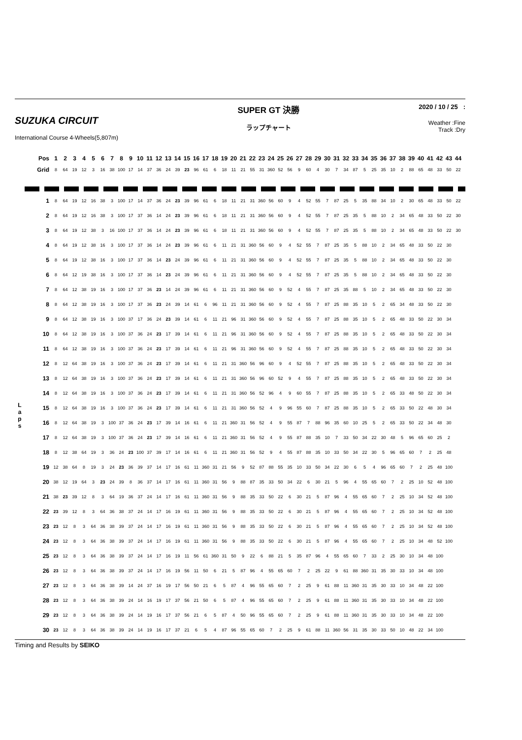SUZUKA CIRCUIT
International Course 4-Wheels(5,807m)
SUPER GT 決勝
ラップチャート
2020 / 10 / 25 :
Weather :Fine
Track :Dry
| | Pos | 1 | 2 | 3 | 4 | 5 | 6 | 7 | 8 | 9 | 10 | 11 | 12 | 13 | 14 | 15 | 16 | 17 | 18 | 19 | 20 | 21 | 22 | 23 | 24 | 25 | 26 | 27 | 28 | 29 | 30 | 31 | 32 | 33 | 34 | 35 | 36 | 37 | 38 | 39 | 40 | 41 | 42 | 43 | 44 |
| | Grid | 8 | 64 | 19 | 12 | 3 | 16 | 38 | 100 | 17 | 14 | 37 | 36 | 24 | 39 | 23 | 96 | 61 | 6 | 18 | 11 | 21 | 55 | 31 | 360 | 52 | 56 | 9 | 60 | 4 | 30 | 7 | 34 | 87 | 5 | 25 | 35 | 10 | 2 | 88 | 65 | 48 | 33 | 50 | 22 |
| L a p s | 1 | 8 | 64 | 19 | 12 | 16 | 38 | 3 | 100 | 17 | 14 | 37 | 36 | 24 | 23 | 39 | 96 | 61 | 6 | 18 | 11 | 21 | 31 | 360 | 56 | 60 | 9 | 4 | 52 | 55 | 7 | 87 | 25 | 5 | 35 | 88 | 34 | 10 | 2 | 30 | 65 | 48 | 33 | 50 | 22 |
| | 2 | 8 | 64 | 19 | 12 | 16 | 38 | 3 | 100 | 17 | 37 | 36 | 14 | 24 | 23 | 39 | 96 | 61 | 6 | 18 | 11 | 21 | 31 | 360 | 56 | 60 | 9 | 4 | 52 | 55 | 7 | 87 | 25 | 35 | 5 | 88 | 10 | 2 | 34 | 65 | 48 | 33 | 50 | 22 | 30 |
| | 3 | 8 | 64 | 19 | 12 | 38 | 3 | 16 | 100 | 17 | 37 | 36 | 14 | 24 | 23 | 39 | 96 | 61 | 6 | 18 | 11 | 21 | 31 | 360 | 56 | 60 | 9 | 4 | 52 | 55 | 7 | 87 | 25 | 35 | 5 | 88 | 10 | 2 | 34 | 65 | 48 | 33 | 50 | 22 | 30 |
| | 4 | 8 | 64 | 19 | 12 | 38 | 16 | 3 | 100 | 17 | 37 | 36 | 14 | 24 | 23 | 39 | 96 | 61 | 6 | 11 | 21 | 31 | 360 | 56 | 60 | 9 | 4 | 52 | 55 | 7 | 87 | 25 | 35 | 5 | 88 | 10 | 2 | 34 | 65 | 48 | 33 | 50 | 22 | 30 | |
| | 5 | 8 | 64 | 19 | 12 | 38 | 16 | 3 | 100 | 17 | 37 | 36 | 14 | 23 | 24 | 39 | 96 | 61 | 6 | 11 | 21 | 31 | 360 | 56 | 60 | 9 | 4 | 52 | 55 | 7 | 87 | 25 | 35 | 5 | 88 | 10 | 2 | 34 | 65 | 48 | 33 | 50 | 22 | 30 | |
| | 6 | 8 | 64 | 12 | 19 | 38 | 16 | 3 | 100 | 17 | 37 | 36 | 14 | 23 | 24 | 39 | 96 | 61 | 6 | 11 | 21 | 31 | 360 | 56 | 60 | 9 | 4 | 52 | 55 | 7 | 87 | 25 | 35 | 5 | 88 | 10 | 2 | 34 | 65 | 48 | 33 | 50 | 22 | 30 | |
| | 7 | 8 | 64 | 12 | 38 | 19 | 16 | 3 | 100 | 17 | 37 | 36 | 23 | 14 | 24 | 39 | 96 | 61 | 6 | 11 | 21 | 31 | 360 | 56 | 60 | 9 | 52 | 4 | 55 | 7 | 87 | 25 | 35 | 88 | 5 | 10 | 2 | 34 | 65 | 48 | 33 | 50 | 22 | 30 | |
| | 8 | 8 | 64 | 12 | 38 | 19 | 16 | 3 | 100 | 17 | 37 | 36 | 23 | 24 | 39 | 14 | 61 | 6 | 96 | 11 | 21 | 31 | 360 | 56 | 60 | 9 | 52 | 4 | 55 | 7 | 87 | 25 | 88 | 35 | 10 | 5 | 2 | 65 | 34 | 48 | 33 | 50 | 22 | 30 | |
| | 9 | 8 | 64 | 12 | 38 | 19 | 16 | 3 | 100 | 37 | 17 | 36 | 24 | 23 | 39 | 14 | 61 | 6 | 11 | 21 | 96 | 31 | 360 | 56 | 60 | 9 | 52 | 4 | 55 | 7 | 87 | 25 | 88 | 35 | 10 | 5 | 2 | 65 | 48 | 33 | 50 | 22 | 30 | 34 | |
| | 10 | 8 | 64 | 12 | 38 | 19 | 16 | 3 | 100 | 37 | 36 | 24 | 23 | 17 | 39 | 14 | 61 | 6 | 11 | 21 | 96 | 31 | 360 | 56 | 60 | 9 | 52 | 4 | 55 | 7 | 87 | 25 | 88 | 35 | 10 | 5 | 2 | 65 | 48 | 33 | 50 | 22 | 30 | 34 | |
| | 11 | 8 | 64 | 12 | 38 | 19 | 16 | 3 | 100 | 37 | 36 | 24 | 23 | 17 | 39 | 14 | 61 | 6 | 11 | 21 | 96 | 31 | 360 | 56 | 60 | 9 | 52 | 4 | 55 | 7 | 87 | 25 | 88 | 35 | 10 | 5 | 2 | 65 | 48 | 33 | 50 | 22 | 30 | 34 | |
| | 12 | 8 | 12 | 64 | 38 | 19 | 16 | 3 | 100 | 37 | 36 | 24 | 23 | 17 | 39 | 14 | 61 | 6 | 11 | 21 | 31 | 360 | 56 | 96 | 60 | 9 | 4 | 52 | 55 | 7 | 87 | 25 | 88 | 35 | 10 | 5 | 2 | 65 | 48 | 33 | 50 | 22 | 30 | 34 | |
| | 13 | 8 | 12 | 64 | 38 | 19 | 16 | 3 | 100 | 37 | 36 | 24 | 23 | 17 | 39 | 14 | 61 | 6 | 11 | 21 | 31 | 360 | 56 | 96 | 60 | 52 | 9 | 4 | 55 | 7 | 87 | 25 | 88 | 35 | 10 | 5 | 2 | 65 | 48 | 33 | 50 | 22 | 30 | 34 | |
| | 14 | 8 | 12 | 64 | 38 | 19 | 16 | 3 | 100 | 37 | 36 | 24 | 23 | 17 | 39 | 14 | 61 | 6 | 11 | 21 | 31 | 360 | 56 | 52 | 96 | 4 | 9 | 60 | 55 | 7 | 87 | 25 | 88 | 35 | 10 | 5 | 2 | 65 | 33 | 48 | 50 | 22 | 30 | 34 | |
| | 15 | 8 | 12 | 64 | 38 | 19 | 16 | 3 | 100 | 37 | 36 | 24 | 23 | 17 | 39 | 14 | 61 | 6 | 11 | 21 | 31 | 360 | 56 | 52 | 4 | 9 | 96 | 55 | 60 | 7 | 87 | 25 | 88 | 35 | 10 | 5 | 2 | 65 | 33 | 50 | 22 | 48 | 30 | 34 | |
| | 16 | 8 | 12 | 64 | 38 | 19 | 3 | 100 | 37 | 36 | 24 | 23 | 17 | 39 | 14 | 16 | 61 | 6 | 11 | 21 | 360 | 31 | 56 | 52 | 4 | 9 | 55 | 87 | 7 | 88 | 96 | 35 | 60 | 10 | 25 | 5 | 2 | 65 | 33 | 50 | 22 | 34 | 48 | 30 | |
| | 17 | 8 | 12 | 64 | 38 | 19 | 3 | 100 | 37 | 36 | 24 | 23 | 17 | 39 | 14 | 16 | 61 | 6 | 11 | 21 | 360 | 31 | 56 | 52 | 4 | 9 | 55 | 87 | 88 | 35 | 10 | 7 | 33 | 50 | 34 | 22 | 30 | 48 | 5 | 96 | 65 | 60 | 25 | 2 | |
| | 18 | 8 | 12 | 38 | 64 | 19 | 3 | 36 | 24 | 23 | 100 | 37 | 39 | 17 | 14 | 16 | 61 | 6 | 11 | 21 | 360 | 31 | 56 | 52 | 9 | 4 | 55 | 87 | 88 | 35 | 10 | 33 | 50 | 34 | 22 | 30 | 5 | 96 | 65 | 60 | 7 | 2 | 25 | 48 | |
| | 19 | 12 | 38 | 64 | 8 | 19 | 3 | 24 | 23 | 36 | 39 | 37 | 14 | 17 | 16 | 61 | 11 | 360 | 31 | 21 | 56 | 9 | 52 | 87 | 88 | 55 | 35 | 10 | 33 | 50 | 34 | 22 | 30 | 6 | 5 | 4 | 96 | 65 | 60 | 7 | 2 | 25 | 48 | 100 | |
| | 20 | 38 | 12 | 19 | 64 | 3 | 23 | 24 | 39 | 8 | 36 | 37 | 14 | 17 | 16 | 61 | 11 | 360 | 31 | 56 | 9 | 88 | 87 | 35 | 33 | 50 | 34 | 22 | 6 | 30 | 21 | 5 | 96 | 4 | 55 | 65 | 60 | 7 | 2 | 25 | 10 | 52 | 48 | 100 | |
| | 21 | 38 | 23 | 39 | 12 | 8 | 3 | 64 | 19 | 36 | 37 | 24 | 14 | 17 | 16 | 61 | 11 | 360 | 31 | 56 | 9 | 88 | 35 | 33 | 50 | 22 | 6 | 30 | 21 | 5 | 87 | 96 | 4 | 55 | 65 | 60 | 7 | 2 | 25 | 10 | 34 | 52 | 48 | 100 | |
| | 22 | 23 | 39 | 12 | 8 | 3 | 64 | 36 | 38 | 37 | 24 | 14 | 17 | 16 | 19 | 61 | 11 | 360 | 31 | 56 | 9 | 88 | 35 | 33 | 50 | 22 | 6 | 30 | 21 | 5 | 87 | 96 | 4 | 55 | 65 | 60 | 7 | 2 | 25 | 10 | 34 | 52 | 48 | 100 | |
| | 23 | 23 | 12 | 8 | 3 | 64 | 36 | 38 | 39 | 37 | 24 | 14 | 17 | 16 | 19 | 61 | 11 | 360 | 31 | 56 | 9 | 88 | 35 | 33 | 50 | 22 | 6 | 30 | 21 | 5 | 87 | 96 | 4 | 55 | 65 | 60 | 7 | 2 | 25 | 10 | 34 | 52 | 48 | 100 | |
| | 24 | 23 | 12 | 8 | 3 | 64 | 36 | 38 | 39 | 37 | 24 | 14 | 17 | 16 | 19 | 61 | 11 | 360 | 31 | 56 | 9 | 88 | 35 | 33 | 50 | 22 | 6 | 30 | 21 | 5 | 87 | 96 | 4 | 55 | 65 | 60 | 7 | 2 | 25 | 10 | 34 | 48 | 52 | 100 | |
| | 25 | 23 | 12 | 8 | 3 | 64 | 36 | 38 | 39 | 37 | 24 | 14 | 17 | 16 | 19 | 11 | 56 | 61 | 360 | 31 | 50 | 9 | 22 | 6 | 88 | 21 | 5 | 35 | 87 | 96 | 4 | 55 | 65 | 60 | 7 | 33 | 2 | 25 | 30 | 10 | 34 | 48 | 100 | | |
| | 26 | 23 | 12 | 8 | 3 | 64 | 36 | 38 | 39 | 37 | 24 | 14 | 17 | 16 | 19 | 56 | 11 | 50 | 6 | 21 | 5 | 87 | 96 | 4 | 55 | 65 | 60 | 7 | 2 | 25 | 22 | 9 | 61 | 88 | 360 | 31 | 35 | 30 | 33 | 10 | 34 | 48 | 100 | | |
| | 27 | 23 | 12 | 8 | 3 | 64 | 36 | 38 | 39 | 14 | 24 | 37 | 16 | 19 | 17 | 56 | 50 | 21 | 6 | 5 | 87 | 4 | 96 | 55 | 65 | 60 | 7 | 2 | 25 | 9 | 61 | 88 | 11 | 360 | 31 | 35 | 30 | 33 | 10 | 34 | 48 | 22 | 100 | | |
| | 28 | 23 | 12 | 8 | 3 | 64 | 36 | 38 | 39 | 24 | 14 | 16 | 19 | 17 | 37 | 56 | 21 | 50 | 6 | 5 | 87 | 4 | 96 | 55 | 65 | 60 | 7 | 2 | 25 | 9 | 61 | 88 | 11 | 360 | 31 | 35 | 30 | 33 | 10 | 34 | 48 | 22 | 100 | | |
| | 29 | 23 | 12 | 8 | 3 | 64 | 36 | 38 | 39 | 24 | 14 | 19 | 16 | 17 | 37 | 56 | 21 | 6 | 5 | 87 | 4 | 50 | 96 | 55 | 65 | 60 | 7 | 2 | 25 | 9 | 61 | 88 | 11 | 360 | 31 | 35 | 30 | 33 | 10 | 34 | 48 | 22 | 100 | | |
| | 30 | 23 | 12 | 8 | 3 | 64 | 36 | 38 | 39 | 24 | 14 | 19 | 16 | 17 | 37 | 21 | 6 | 5 | 4 | 87 | 96 | 55 | 65 | 60 | 7 | 2 | 25 | 9 | 61 | 88 | 11 | 360 | 56 | 31 | 35 | 30 | 33 | 50 | 10 | 48 | 22 | 34 | 100 | | |
Timing and Results by SEIKO